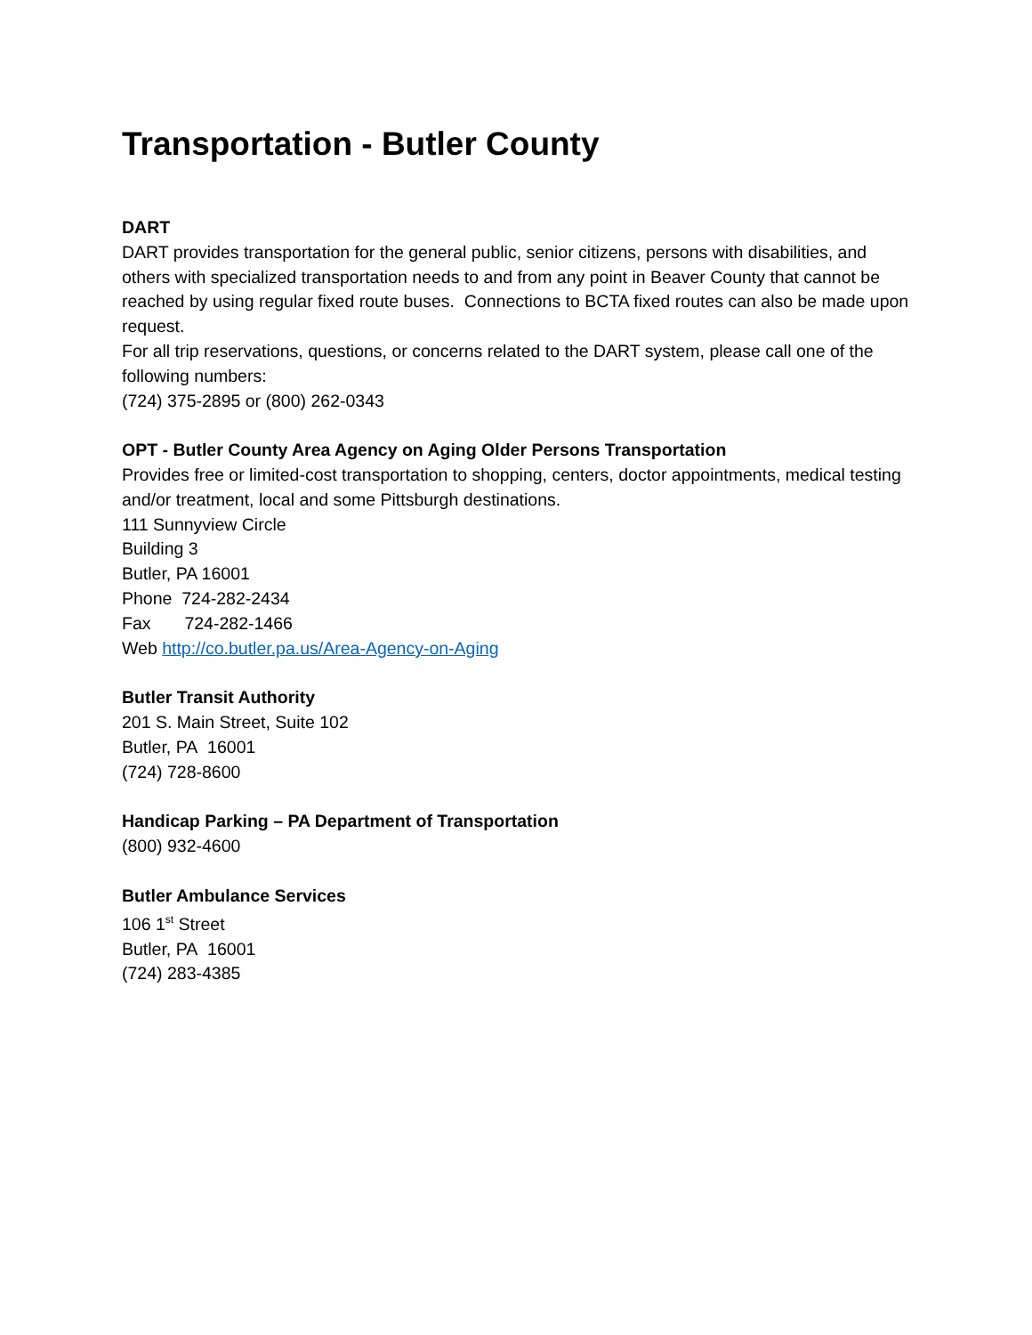Transportation - Butler County
DART
DART provides transportation for the general public, senior citizens, persons with disabilities, and others with specialized transportation needs to and from any point in Beaver County that cannot be reached by using regular fixed route buses. Connections to BCTA fixed routes can also be made upon request.
For all trip reservations, questions, or concerns related to the DART system, please call one of the following numbers:
(724) 375-2895 or (800) 262-0343
OPT - Butler County Area Agency on Aging Older Persons Transportation
Provides free or limited-cost transportation to shopping, centers, doctor appointments, medical testing and/or treatment, local and some Pittsburgh destinations.
111 Sunnyview Circle
Building 3
Butler, PA 16001
Phone 724-282-2434
Fax 724-282-1466
Web http://co.butler.pa.us/Area-Agency-on-Aging
Butler Transit Authority
201 S. Main Street, Suite 102
Butler, PA 16001
(724) 728-8600
Handicap Parking – PA Department of Transportation
(800) 932-4600
Butler Ambulance Services
106 1<sup>st</sup> Street
Butler, PA 16001
(724) 283-4385